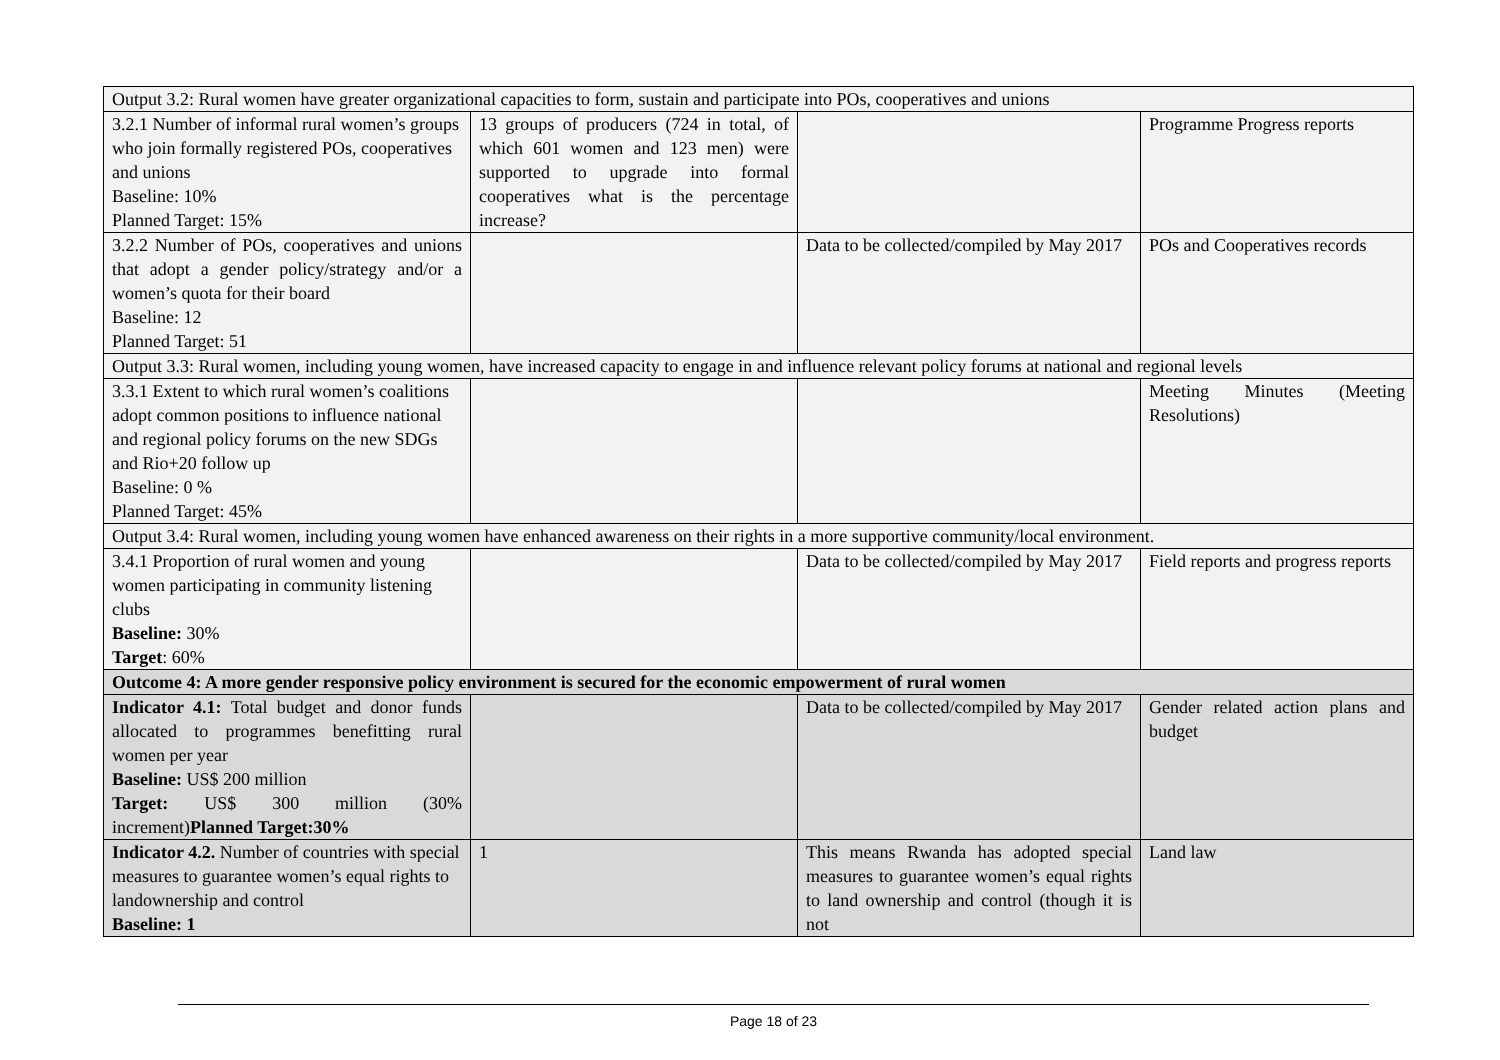| Output 3.2: Rural women have greater organizational capacities to form, sustain and participate into POs, cooperatives and unions | | | |
| 3.2.1 Number of informal rural women’s groups who join formally registered POs, cooperatives and unions Baseline: 10% Planned Target: 15% | 13 groups of producers (724 in total, of which 601 women and 123 men) were supported to upgrade into formal cooperatives what is the percentage increase? | | Programme Progress reports |
| 3.2.2 Number of POs, cooperatives and unions that adopt a gender policy/strategy and/or a women’s quota for their board Baseline: 12 Planned Target: 51 | | Data to be collected/compiled by May 2017 | POs and Cooperatives records |
| Output 3.3: Rural women, including young women, have increased capacity to engage in and influence relevant policy forums at national and regional levels | | | |
| 3.3.1 Extent to which rural women’s coalitions adopt common positions to influence national and regional policy forums on the new SDGs and Rio+20 follow up Baseline: 0 % Planned Target: 45% | | | Meeting Minutes (Meeting Resolutions) |
| Output 3.4: Rural women, including young women have enhanced awareness on their rights in a more supportive community/local environment. | | | |
| 3.4.1 Proportion of rural women and young women participating in community listening clubs Baseline: 30% Target : 60% | | Data to be collected/compiled by May 2017 | Field reports and progress reports |
| Outcome 4: A more gender responsive policy environment is secured for the economic empowerment of rural women | | | |
| Indicator 4.1: Total budget and donor funds allocated to programmes benefitting rural women per year Baseline: US$ 200 million Target: US$ 300 million (30% increment) Planned Target:30% | | Data to be collected/compiled by May 2017 | Gender related action plans and budget |
| Indicator 4.2. Number of countries with special measures to guarantee women’s equal rights to landownership and control Baseline: 1 | 1 | This means Rwanda has adopted special measures to guarantee women’s equal rights to land ownership and control (though it is not | Land law |
Page 18 of 23